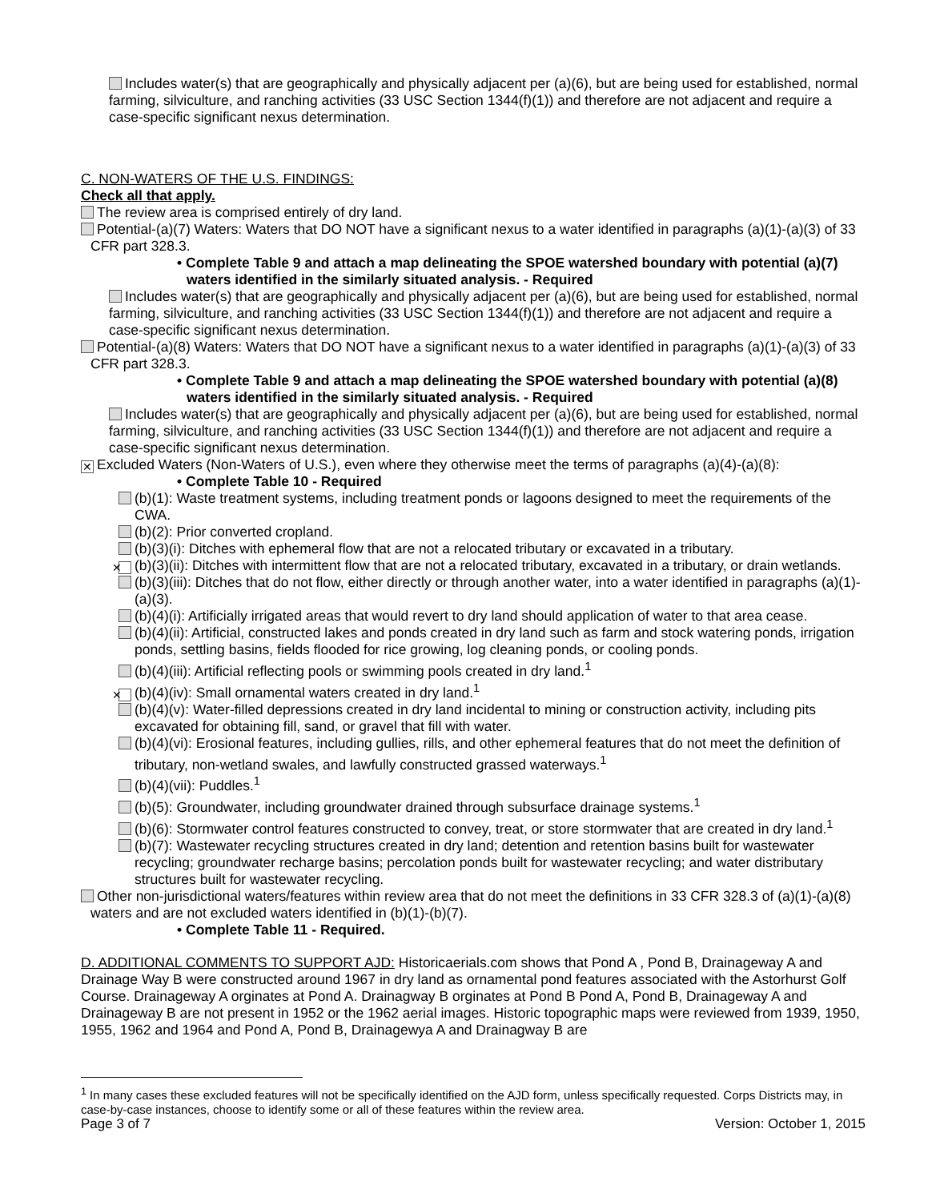Includes water(s) that are geographically and physically adjacent per (a)(6), but are being used for established, normal farming, silviculture, and ranching activities (33 USC Section 1344(f)(1)) and therefore are not adjacent and require a case-specific significant nexus determination.
C. NON-WATERS OF THE U.S. FINDINGS:
Check all that apply.
The review area is comprised entirely of dry land.
Potential-(a)(7) Waters: Waters that DO NOT have a significant nexus to a water identified in paragraphs (a)(1)-(a)(3) of 33 CFR part 328.3.
• Complete Table 9 and attach a map delineating the SPOE watershed boundary with potential (a)(7) waters identified in the similarly situated analysis. - Required
Includes water(s) that are geographically and physically adjacent per (a)(6), but are being used for established, normal farming, silviculture, and ranching activities (33 USC Section 1344(f)(1)) and therefore are not adjacent and require a case-specific significant nexus determination.
Potential-(a)(8) Waters: Waters that DO NOT have a significant nexus to a water identified in paragraphs (a)(1)-(a)(3) of 33 CFR part 328.3.
• Complete Table 9 and attach a map delineating the SPOE watershed boundary with potential (a)(8) waters identified in the similarly situated analysis. - Required
Includes water(s) that are geographically and physically adjacent per (a)(6), but are being used for established, normal farming, silviculture, and ranching activities (33 USC Section 1344(f)(1)) and therefore are not adjacent and require a case-specific significant nexus determination.
✕ Excluded Waters (Non-Waters of U.S.), even where they otherwise meet the terms of paragraphs (a)(4)-(a)(8):
• Complete Table 10 - Required
(b)(1): Waste treatment systems, including treatment ponds or lagoons designed to meet the requirements of the CWA.
(b)(2): Prior converted cropland.
(b)(3)(i): Ditches with ephemeral flow that are not a relocated tributary or excavated in a tributary.
✕ (b)(3)(ii): Ditches with intermittent flow that are not a relocated tributary, excavated in a tributary, or drain wetlands.
(b)(3)(iii): Ditches that do not flow, either directly or through another water, into a water identified in paragraphs (a)(1)-(a)(3).
(b)(4)(i): Artificially irrigated areas that would revert to dry land should application of water to that area cease.
(b)(4)(ii): Artificial, constructed lakes and ponds created in dry land such as farm and stock watering ponds, irrigation ponds, settling basins, fields flooded for rice growing, log cleaning ponds, or cooling ponds.
(b)(4)(iii): Artificial reflecting pools or swimming pools created in dry land.<sup>1</sup>
✕ (b)(4)(iv): Small ornamental waters created in dry land.<sup>1</sup>
(b)(4)(v): Water-filled depressions created in dry land incidental to mining or construction activity, including pits excavated for obtaining fill, sand, or gravel that fill with water.
(b)(4)(vi): Erosional features, including gullies, rills, and other ephemeral features that do not meet the definition of tributary, non-wetland swales, and lawfully constructed grassed waterways.<sup>1</sup>
(b)(4)(vii): Puddles.<sup>1</sup>
(b)(5): Groundwater, including groundwater drained through subsurface drainage systems.<sup>1</sup>
(b)(6): Stormwater control features constructed to convey, treat, or store stormwater that are created in dry land.<sup>1</sup>
(b)(7): Wastewater recycling structures created in dry land; detention and retention basins built for wastewater recycling; groundwater recharge basins; percolation ponds built for wastewater recycling; and water distributary structures built for wastewater recycling.
Other non-jurisdictional waters/features within review area that do not meet the definitions in 33 CFR 328.3 of (a)(1)-(a)(8) waters and are not excluded waters identified in (b)(1)-(b)(7).
• Complete Table 11 - Required.
D. ADDITIONAL COMMENTS TO SUPPORT AJD: Historicaerials.com shows that Pond A , Pond B, Drainageway A and Drainage Way B were constructed around 1967 in dry land as ornamental pond features associated with the Astorhurst Golf Course. Drainageway A orginates at Pond A. Drainagway B orginates at Pond B Pond A, Pond B, Drainageway A and Drainageway B are not present in 1952 or the 1962 aerial images. Historic topographic maps were reviewed from 1939, 1950, 1955, 1962 and 1964 and Pond A, Pond B, Drainagewya A and Drainagway B are
<sup>1</sup> In many cases these excluded features will not be specifically identified on the AJD form, unless specifically requested. Corps Districts may, in case-by-case instances, choose to identify some or all of these features within the review area.
Page 3 of 7 Version: October 1, 2015